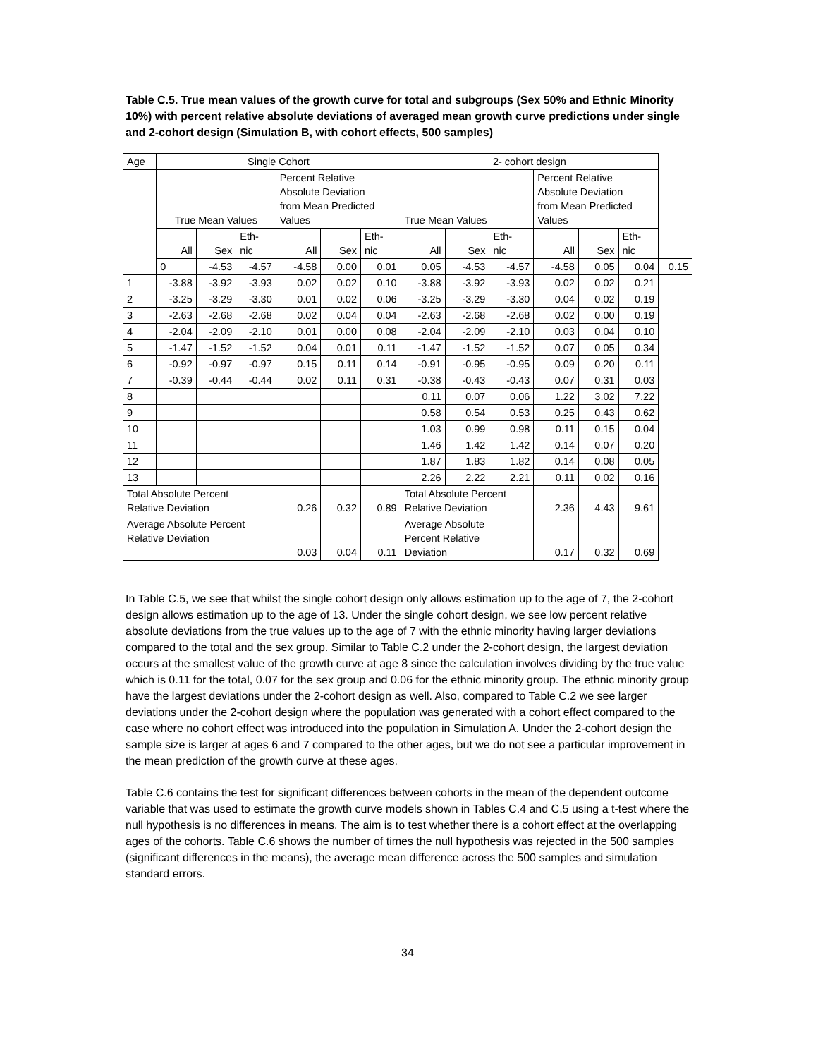Table C.5. True mean values of the growth curve for total and subgroups (Sex 50% and Ethnic Minority 10%) with percent relative absolute deviations of averaged mean growth curve predictions under single and 2-cohort design (Simulation B, with cohort effects, 500 samples)
| Age | Single Cohort | | | | | | 2- cohort design | | | | | | |
| --- | --- | --- | --- | --- | --- | --- | --- | --- | --- | --- | --- | --- | --- |
| | True Mean Values | | | Percent Relative Absolute Deviation from Mean Predicted Values | | | True Mean Values | | | Percent Relative Absolute Deviation from Mean Predicted Values | | | |
| | All | Sex | Eth- nic | All | Sex | Eth- nic | All | Sex | Eth- nic | All | Sex | Eth- nic | |
| | 0 | -4.53 | -4.57 | -4.58 | 0.00 | 0.01 | 0.05 | -4.53 | -4.57 | -4.58 | 0.05 | 0.04 | 0.15 |
| 1 | -3.88 | -3.92 | -3.93 | 0.02 | 0.02 | 0.10 | -3.88 | -3.92 | -3.93 | 0.02 | 0.02 | 0.21 | |
| 2 | -3.25 | -3.29 | -3.30 | 0.01 | 0.02 | 0.06 | -3.25 | -3.29 | -3.30 | 0.04 | 0.02 | 0.19 | |
| 3 | -2.63 | -2.68 | -2.68 | 0.02 | 0.04 | 0.04 | -2.63 | -2.68 | -2.68 | 0.02 | 0.00 | 0.19 | |
| 4 | -2.04 | -2.09 | -2.10 | 0.01 | 0.00 | 0.08 | -2.04 | -2.09 | -2.10 | 0.03 | 0.04 | 0.10 | |
| 5 | -1.47 | -1.52 | -1.52 | 0.04 | 0.01 | 0.11 | -1.47 | -1.52 | -1.52 | 0.07 | 0.05 | 0.34 | |
| 6 | -0.92 | -0.97 | -0.97 | 0.15 | 0.11 | 0.14 | -0.91 | -0.95 | -0.95 | 0.09 | 0.20 | 0.11 | |
| 7 | -0.39 | -0.44 | -0.44 | 0.02 | 0.11 | 0.31 | -0.38 | -0.43 | -0.43 | 0.07 | 0.31 | 0.03 | |
| 8 | | | | | | | 0.11 | 0.07 | 0.06 | 1.22 | 3.02 | 7.22 | |
| 9 | | | | | | | 0.58 | 0.54 | 0.53 | 0.25 | 0.43 | 0.62 | |
| 10 | | | | | | | 1.03 | 0.99 | 0.98 | 0.11 | 0.15 | 0.04 | |
| 11 | | | | | | | 1.46 | 1.42 | 1.42 | 0.14 | 0.07 | 0.20 | |
| 12 | | | | | | | 1.87 | 1.83 | 1.82 | 0.14 | 0.08 | 0.05 | |
| 13 | | | | | | | 2.26 | 2.22 | 2.21 | 0.11 | 0.02 | 0.16 | |
| Total Absolute Percent Relative Deviation | | | | 0.26 | 0.32 | 0.89 | Total Absolute Percent Relative Deviation | | | 2.36 | 4.43 | 9.61 | |
| Average Absolute Percent Relative Deviation | | | | 0.03 | 0.04 | 0.11 | Average Absolute Percent Relative Deviation | | | 0.17 | 0.32 | 0.69 | |
In Table C.5, we see that whilst the single cohort design only allows estimation up to the age of 7, the 2-cohort design allows estimation up to the age of 13. Under the single cohort design, we see low percent relative absolute deviations from the true values up to the age of 7 with the ethnic minority having larger deviations compared to the total and the sex group. Similar to Table C.2 under the 2-cohort design, the largest deviation occurs at the smallest value of the growth curve at age 8 since the calculation involves dividing by the true value which is 0.11 for the total, 0.07 for the sex group and 0.06 for the ethnic minority group. The ethnic minority group have the largest deviations under the 2-cohort design as well. Also, compared to Table C.2 we see larger deviations under the 2-cohort design where the population was generated with a cohort effect compared to the case where no cohort effect was introduced into the population in Simulation A. Under the 2-cohort design the sample size is larger at ages 6 and 7 compared to the other ages, but we do not see a particular improvement in the mean prediction of the growth curve at these ages.
Table C.6 contains the test for significant differences between cohorts in the mean of the dependent outcome variable that was used to estimate the growth curve models shown in Tables C.4 and C.5 using a t-test where the null hypothesis is no differences in means. The aim is to test whether there is a cohort effect at the overlapping ages of the cohorts. Table C.6 shows the number of times the null hypothesis was rejected in the 500 samples (significant differences in the means), the average mean difference across the 500 samples and simulation standard errors.
34